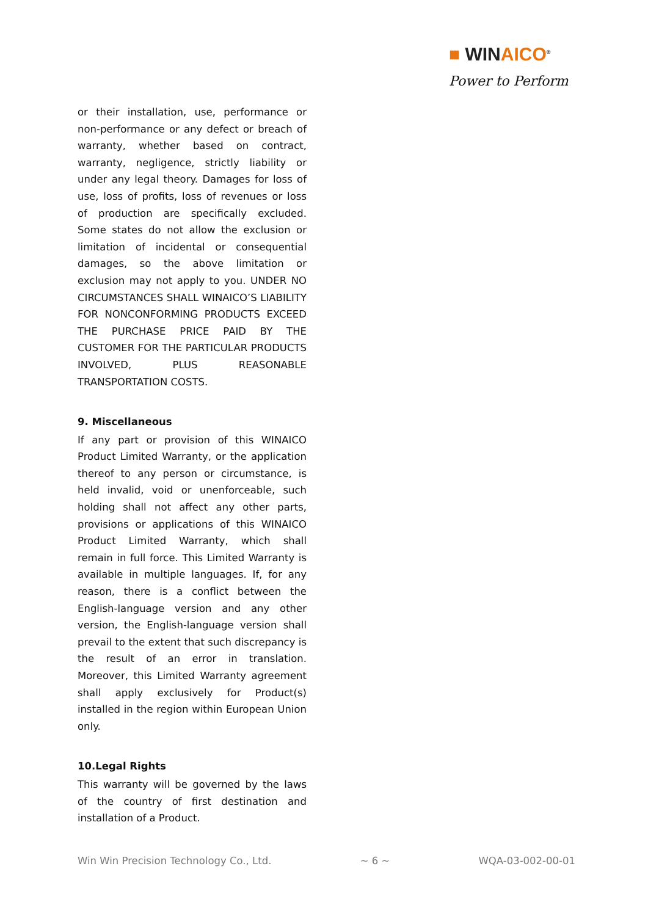■ WINAICO<sup>®</sup>
Power to Perform
or their installation, use, performance or non-performance or any defect or breach of warranty, whether based on contract, warranty, negligence, strictly liability or under any legal theory. Damages for loss of use, loss of profits, loss of revenues or loss of production are specifically excluded. Some states do not allow the exclusion or limitation of incidental or consequential damages, so the above limitation or exclusion may not apply to you. UNDER NO CIRCUMSTANCES SHALL WINAICO’S LIABILITY FOR NONCONFORMING PRODUCTS EXCEED THE PURCHASE PRICE PAID BY THE CUSTOMER FOR THE PARTICULAR PRODUCTS INVOLVED, PLUS REASONABLE TRANSPORTATION COSTS.
9. Miscellaneous
If any part or provision of this WINAICO Product Limited Warranty, or the application thereof to any person or circumstance, is held invalid, void or unenforceable, such holding shall not affect any other parts, provisions or applications of this WINAICO Product Limited Warranty, which shall remain in full force. This Limited Warranty is available in multiple languages. If, for any reason, there is a conflict between the English-language version and any other version, the English-language version shall prevail to the extent that such discrepancy is the result of an error in translation. Moreover, this Limited Warranty agreement shall apply exclusively for Product(s) installed in the region within European Union only.
10.Legal Rights
This warranty will be governed by the laws of the country of first destination and installation of a Product.
Win Win Precision Technology Co., Ltd. ~ 6 ~ WQA-03-002-00-01